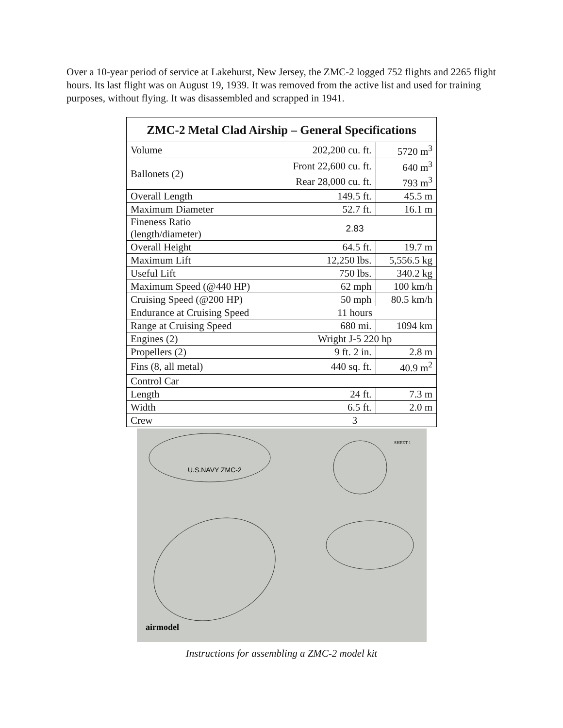Over a 10-year period of service at Lakehurst, New Jersey, the ZMC-2 logged 752 flights and 2265 flight hours. Its last flight was on August 19, 1939. It was removed from the active list and used for training purposes, without flying. It was disassembled and scrapped in 1941.
| ZMC-2 Metal Clad Airship – General Specifications | | |
| --- | --- | --- |
| Volume | 202,200 cu. ft. | 5720 m<sup>3</sup> |
| Ballonets (2) | Front 22,600 cu. ft. | 640 m<sup>3</sup> |
| | Rear 28,000 cu. ft. | 793 m<sup>3</sup> |
| Overall Length | 149.5 ft. | 45.5 m |
| Maximum Diameter | 52.7 ft. | 16.1 m |
| Fineness Ratio (length/diameter) | 2.83 | |
| Overall Height | 64.5 ft. | 19.7 m |
| Maximum Lift | 12,250 lbs. | 5,556.5 kg |
| Useful Lift | 750 lbs. | 340.2 kg |
| Maximum Speed (@440 HP) | 62 mph | 100 km/h |
| Cruising Speed (@200 HP) | 50 mph | 80.5 km/h |
| Endurance at Cruising Speed | 11 hours | |
| Range at Cruising Speed | 680 mi. | 1094 km |
| Engines (2) | Wright J-5 220 hp | |
| Propellers (2) | 9 ft. 2 in. | 2.8 m |
| Fins (8, all metal) | 440 sq. ft. | 40.9 m<sup>2</sup> |
| Control Car | | |
| Length | 24 ft. | 7.3 m |
| Width | 6.5 ft. | 2.0 m |
| Crew | 3 | |
U.S.NAVY ZMC-2
airmodel
SHEET 1
Instructions for assembling a ZMC-2 model kit